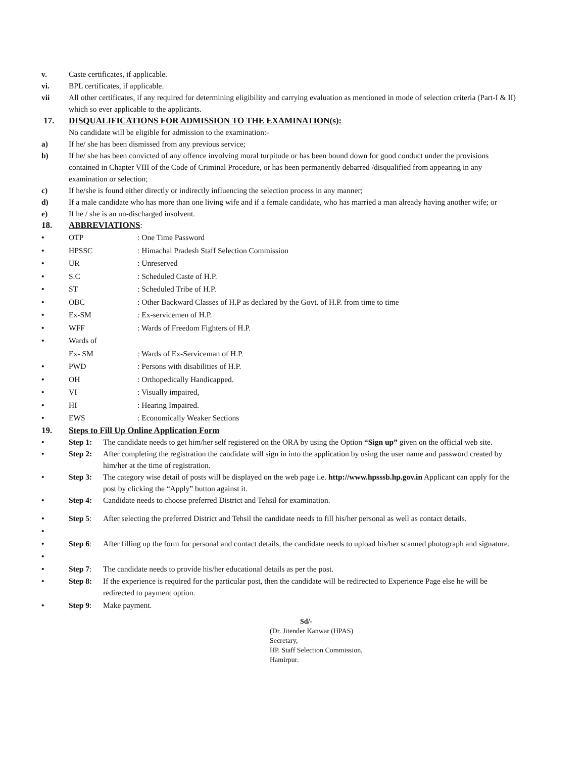v. Caste certificates, if applicable.
vi. BPL certificates, if applicable.
vii All other certificates, if any required for determining eligibility and carrying evaluation as mentioned in mode of selection criteria (Part-I & II) which so ever applicable to the applicants.
17. DISQUALIFICATIONS FOR ADMISSION TO THE EXAMINATION(s):
No candidate will be eligible for admission to the examination:-
a) If he/ she has been dismissed from any previous service;
b) If he/ she has been convicted of any offence involving moral turpitude or has been bound down for good conduct under the provisions contained in Chapter VIII of the Code of Criminal Procedure, or has been permanently debarred /disqualified from appearing in any examination or selection;
c) If he/she is found either directly or indirectly influencing the selection process in any manner;
d) If a male candidate who has more than one living wife and if a female candidate, who has married a man already having another wife; or
e) If he / she is an un-discharged insolvent.
18. ABBREVIATIONS:
• OTP: One Time Password
• HPSSC: Himachal Pradesh Staff Selection Commission
• UR: Unreserved
• S.C: Scheduled Caste of H.P.
• ST: Scheduled Tribe of H.P.
• OBC: Other Backward Classes of H.P as declared by the Govt. of H.P. from time to time
• Ex-SM: Ex-servicemen of H.P.
• WFF: Wards of Freedom Fighters of H.P.
• Wards of
Ex- SM
: Wards of Ex-Serviceman of H.P.
• PWD: Persons with disabilities of H.P.
• OH: Orthopedically Handicapped.
• VI: Visually impaired,
• HI: Hearing Impaired.
• EWS: Economically Weaker Sections
19. Steps to Fill Up Online Application Form
• Step 1: The candidate needs to get him/her self registered on the ORA by using the Option “Sign up” given on the official web site.
• Step 2: After completing the registration the candidate will sign in into the application by using the user name and password created by him/her at the time of registration.
• Step 3: The category wise detail of posts will be displayed on the web page i.e. http://www.hpsssb.hp.gov.in Applicant can apply for the post by clicking the “Apply” button against it.
• Step 4: Candidate needs to choose preferred District and Tehsil for examination.
•
• Step 5: After selecting the preferred District and Tehsil the candidate needs to fill his/her personal as well as contact details.
•
• Step 6: After filling up the form for personal and contact details, the candidate needs to upload his/her scanned photograph and signature.
• Step 7: The candidate needs to provide his/her educational details as per the post.
• Step 8: If the experience is required for the particular post, then the candidate will be redirected to Experience Page else he will be redirected to payment option.
• Step 9: Make payment.
Sd/-
(Dr. Jitender Kanwar (HPAS)
Secretary,
HP. Staff Selection Commission,
Hamirpur.